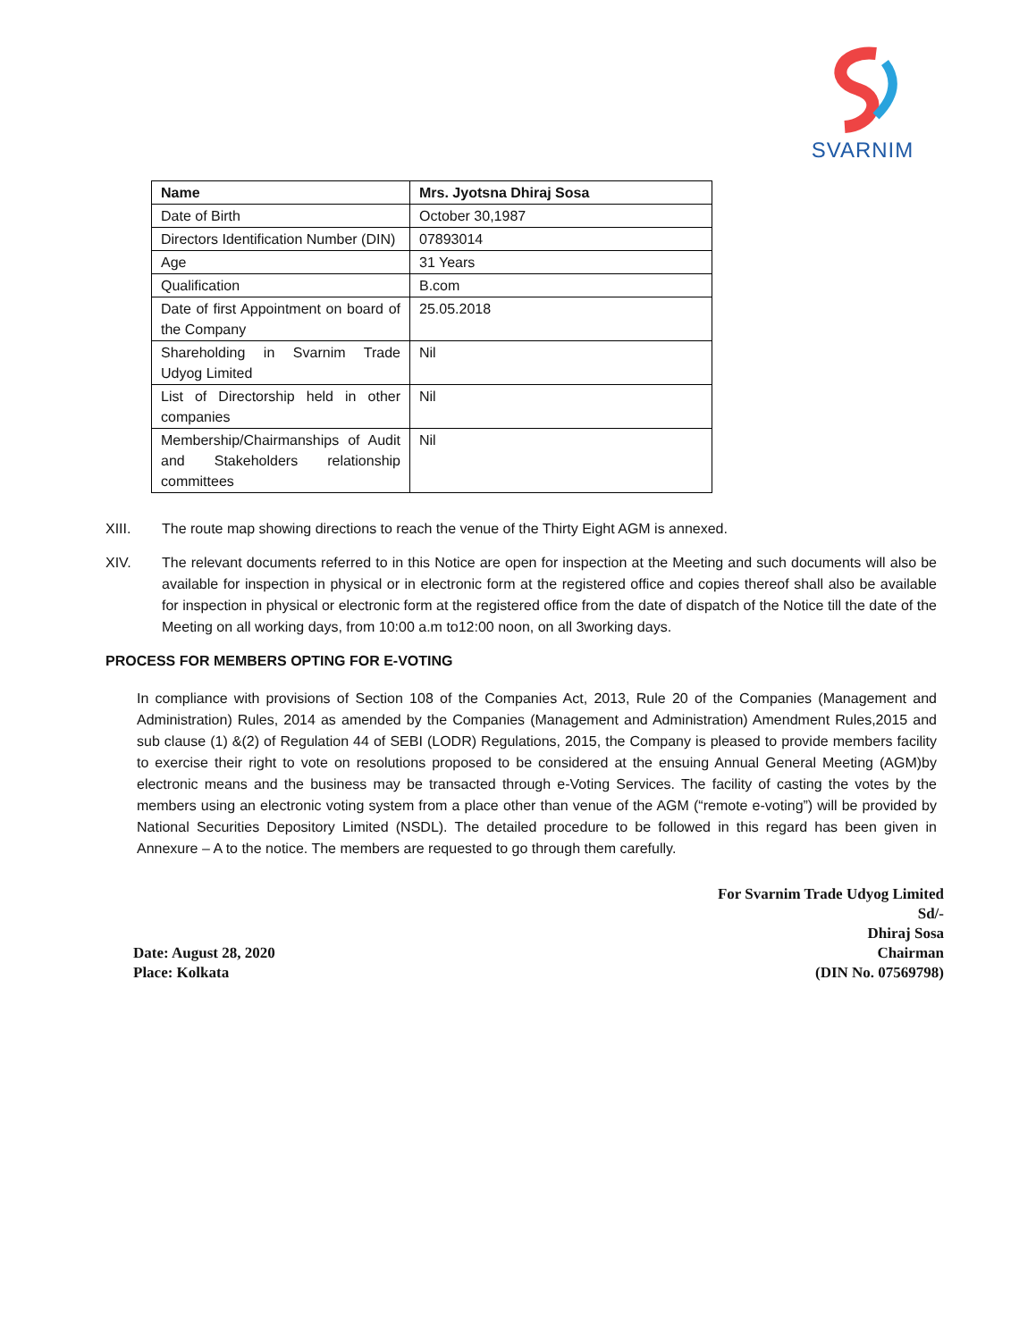SVARNIM
| Name | Mrs. Jyotsna Dhiraj Sosa |
| Date of Birth | October 30,1987 |
| Directors Identification Number (DIN) | 07893014 |
| Age | 31 Years |
| Qualification | B.com |
| Date of first Appointment on board of the Company | 25.05.2018 |
| Shareholding in Svarnim Trade Udyog Limited | Nil |
| List of Directorship held in other companies | Nil |
| Membership/Chairmanships of Audit and Stakeholders relationship committees | Nil |
XIII. The route map showing directions to reach the venue of the Thirty Eight AGM is annexed.
XIV. The relevant documents referred to in this Notice are open for inspection at the Meeting and such documents will also be available for inspection in physical or in electronic form at the registered office and copies thereof shall also be available for inspection in physical or electronic form at the registered office from the date of dispatch of the Notice till the date of the Meeting on all working days, from 10:00 a.m to12:00 noon, on all 3working days.
PROCESS FOR MEMBERS OPTING FOR E-VOTING
In compliance with provisions of Section 108 of the Companies Act, 2013, Rule 20 of the Companies (Management and Administration) Rules, 2014 as amended by the Companies (Management and Administration) Amendment Rules,2015 and sub clause (1) &(2) of Regulation 44 of SEBI (LODR) Regulations, 2015, the Company is pleased to provide members facility to exercise their right to vote on resolutions proposed to be considered at the ensuing Annual General Meeting (AGM)by electronic means and the business may be transacted through e-Voting Services. The facility of casting the votes by the members using an electronic voting system from a place other than venue of the AGM (“remote e-voting”) will be provided by National Securities Depository Limited (NSDL). The detailed procedure to be followed in this regard has been given in Annexure – A to the notice. The members are requested to go through them carefully.
Date: August 28, 2020
Place: Kolkata
For Svarnim Trade Udyog Limited
Sd/-
Dhiraj Sosa
Chairman
(DIN No. 07569798)